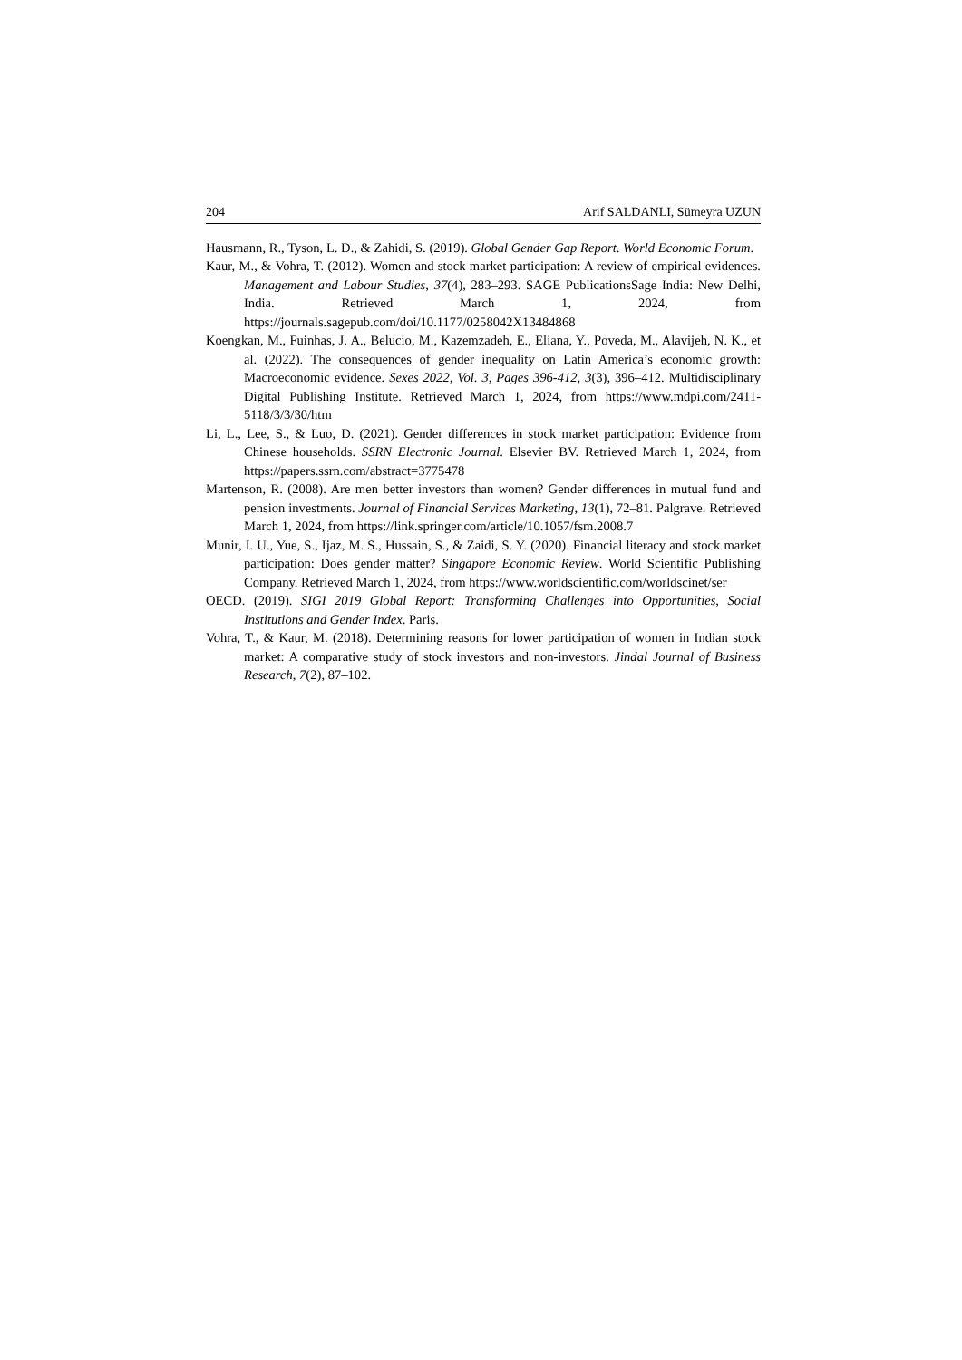204 Arif SALDANLI, Sümeyra UZUN
Hausmann, R., Tyson, L. D., & Zahidi, S. (2019). Global Gender Gap Report. World Economic Forum.
Kaur, M., & Vohra, T. (2012). Women and stock market participation: A review of empirical evidences. Management and Labour Studies, 37(4), 283–293. SAGE PublicationsSage India: New Delhi, India. Retrieved March 1, 2024, from https://journals.sagepub.com/doi/10.1177/0258042X13484868
Koengkan, M., Fuinhas, J. A., Belucio, M., Kazemzadeh, E., Eliana, Y., Poveda, M., Alavijeh, N. K., et al. (2022). The consequences of gender inequality on Latin America’s economic growth: Macroeconomic evidence. Sexes 2022, Vol. 3, Pages 396-412, 3(3), 396–412. Multidisciplinary Digital Publishing Institute. Retrieved March 1, 2024, from https://www.mdpi.com/2411-5118/3/3/30/htm
Li, L., Lee, S., & Luo, D. (2021). Gender differences in stock market participation: Evidence from Chinese households. SSRN Electronic Journal. Elsevier BV. Retrieved March 1, 2024, from https://papers.ssrn.com/abstract=3775478
Martenson, R. (2008). Are men better investors than women? Gender differences in mutual fund and pension investments. Journal of Financial Services Marketing, 13(1), 72–81. Palgrave. Retrieved March 1, 2024, from https://link.springer.com/article/10.1057/fsm.2008.7
Munir, I. U., Yue, S., Ijaz, M. S., Hussain, S., & Zaidi, S. Y. (2020). Financial literacy and stock market participation: Does gender matter? Singapore Economic Review. World Scientific Publishing Company. Retrieved March 1, 2024, from https://www.worldscientific.com/worldscinet/ser
OECD. (2019). SIGI 2019 Global Report: Transforming Challenges into Opportunities, Social Institutions and Gender Index. Paris.
Vohra, T., & Kaur, M. (2018). Determining reasons for lower participation of women in Indian stock market: A comparative study of stock investors and non-investors. Jindal Journal of Business Research, 7(2), 87–102.